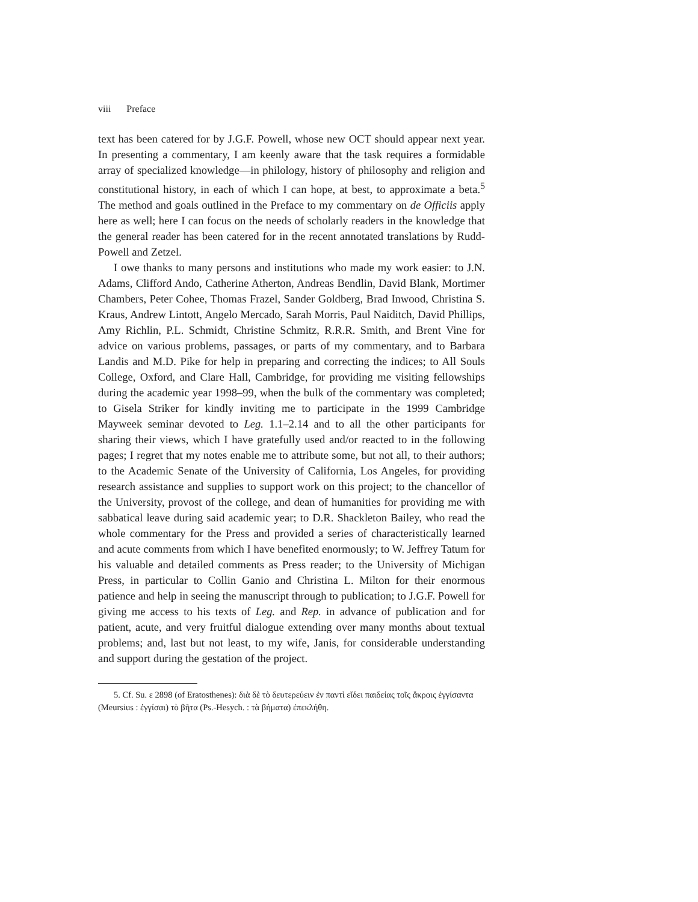viii Preface
text has been catered for by J.G.F. Powell, whose new OCT should appear next year. In presenting a commentary, I am keenly aware that the task requires a formidable array of specialized knowledge—in philology, history of philosophy and religion and constitutional history, in each of which I can hope, at best, to approximate a beta.<sup>5</sup> The method and goals outlined in the Preface to my commentary on de Officiis apply here as well; here I can focus on the needs of scholarly readers in the knowledge that the general reader has been catered for in the recent annotated translations by Rudd-Powell and Zetzel.
I owe thanks to many persons and institutions who made my work easier: to J.N. Adams, Clifford Ando, Catherine Atherton, Andreas Bendlin, David Blank, Mortimer Chambers, Peter Cohee, Thomas Frazel, Sander Goldberg, Brad Inwood, Christina S. Kraus, Andrew Lintott, Angelo Mercado, Sarah Morris, Paul Naiditch, David Phillips, Amy Richlin, P.L. Schmidt, Christine Schmitz, R.R.R. Smith, and Brent Vine for advice on various problems, passages, or parts of my commentary, and to Barbara Landis and M.D. Pike for help in preparing and correcting the indices; to All Souls College, Oxford, and Clare Hall, Cambridge, for providing me visiting fellowships during the academic year 1998–99, when the bulk of the commentary was completed; to Gisela Striker for kindly inviting me to participate in the 1999 Cambridge Mayweek seminar devoted to Leg. 1.1–2.14 and to all the other participants for sharing their views, which I have gratefully used and/or reacted to in the following pages; I regret that my notes enable me to attribute some, but not all, to their authors; to the Academic Senate of the University of California, Los Angeles, for providing research assistance and supplies to support work on this project; to the chancellor of the University, provost of the college, and dean of humanities for providing me with sabbatical leave during said academic year; to D.R. Shackleton Bailey, who read the whole commentary for the Press and provided a series of characteristically learned and acute comments from which I have benefited enormously; to W. Jeffrey Tatum for his valuable and detailed comments as Press reader; to the University of Michigan Press, in particular to Collin Ganio and Christina L. Milton for their enormous patience and help in seeing the manuscript through to publication; to J.G.F. Powell for giving me access to his texts of Leg. and Rep. in advance of publication and for patient, acute, and very fruitful dialogue extending over many months about textual problems; and, last but not least, to my wife, Janis, for considerable understanding and support during the gestation of the project.
5. Cf. Su. ε 2898 (of Eratosthenes): διὰ δὲ τὸ δευτερεύειν ἐν παντὶ εἴδει παιδείας τοῖς ἄκροις ἐγγίσαντα (Meursius : ἐγγίσαι) τὸ βῆτα (Ps.-Hesych. : τὰ βήματα) ἐπεκλήθη.